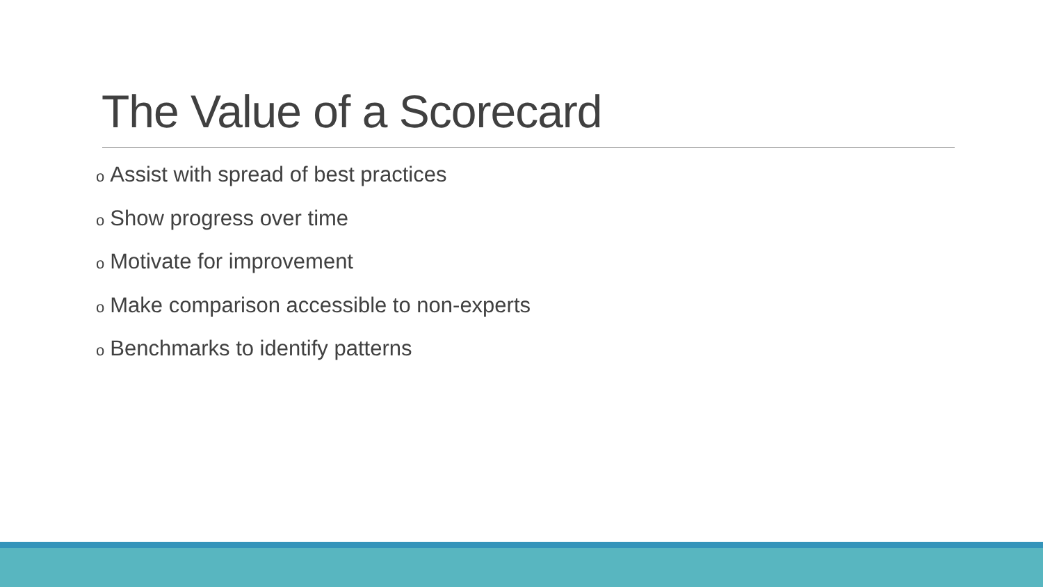The Value of a Scorecard
o Assist with spread of best practices
o Show progress over time
o Motivate for improvement
o Make comparison accessible to non-experts
o Benchmarks to identify patterns